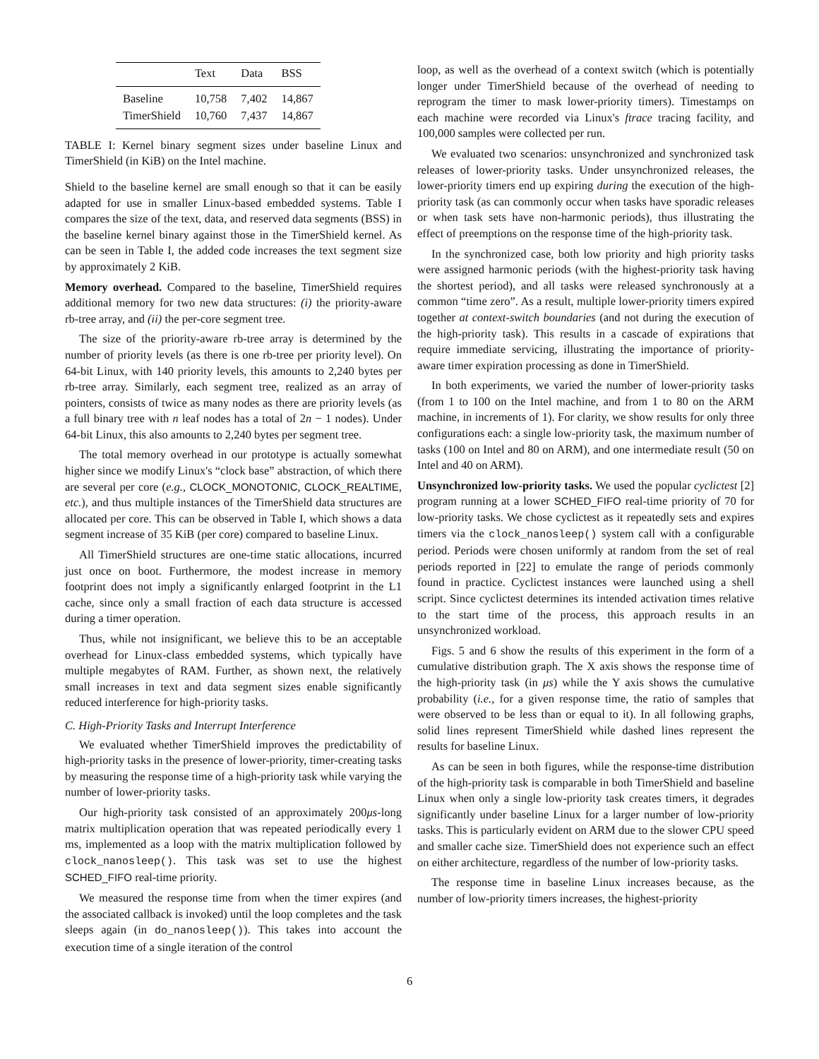| | Text | Data | BSS |
| --- | --- | --- | --- |
| Baseline | 10,758 | 7,402 | 14,867 |
| TimerShield | 10,760 | 7,437 | 14,867 |
TABLE I: Kernel binary segment sizes under baseline Linux and TimerShield (in KiB) on the Intel machine.
Shield to the baseline kernel are small enough so that it can be easily adapted for use in smaller Linux-based embedded systems. Table I compares the size of the text, data, and reserved data segments (BSS) in the baseline kernel binary against those in the TimerShield kernel. As can be seen in Table I, the added code increases the text segment size by approximately 2 KiB.
Memory overhead. Compared to the baseline, TimerShield requires additional memory for two new data structures: (i) the priority-aware rb-tree array, and (ii) the per-core segment tree.
The size of the priority-aware rb-tree array is determined by the number of priority levels (as there is one rb-tree per priority level). On 64-bit Linux, with 140 priority levels, this amounts to 2,240 bytes per rb-tree array. Similarly, each segment tree, realized as an array of pointers, consists of twice as many nodes as there are priority levels (as a full binary tree with n leaf nodes has a total of 2n − 1 nodes). Under 64-bit Linux, this also amounts to 2,240 bytes per segment tree.
The total memory overhead in our prototype is actually somewhat higher since we modify Linux's “clock base” abstraction, of which there are several per core (e.g., CLOCK_MONOTONIC, CLOCK_REALTIME, etc.), and thus multiple instances of the TimerShield data structures are allocated per core. This can be observed in Table I, which shows a data segment increase of 35 KiB (per core) compared to baseline Linux.
All TimerShield structures are one-time static allocations, incurred just once on boot. Furthermore, the modest increase in memory footprint does not imply a significantly enlarged footprint in the L1 cache, since only a small fraction of each data structure is accessed during a timer operation.
Thus, while not insignificant, we believe this to be an acceptable overhead for Linux-class embedded systems, which typically have multiple megabytes of RAM. Further, as shown next, the relatively small increases in text and data segment sizes enable significantly reduced interference for high-priority tasks.
C. High-Priority Tasks and Interrupt Interference
We evaluated whether TimerShield improves the predictability of high-priority tasks in the presence of lower-priority, timer-creating tasks by measuring the response time of a high-priority task while varying the number of lower-priority tasks.
Our high-priority task consisted of an approximately 200μs-long matrix multiplication operation that was repeated periodically every 1 ms, implemented as a loop with the matrix multiplication followed by clock_nanosleep(). This task was set to use the highest SCHED_FIFO real-time priority.
We measured the response time from when the timer expires (and the associated callback is invoked) until the loop completes and the task sleeps again (in do_nanosleep()). This takes into account the execution time of a single iteration of the control
loop, as well as the overhead of a context switch (which is potentially longer under TimerShield because of the overhead of needing to reprogram the timer to mask lower-priority timers). Timestamps on each machine were recorded via Linux's ftrace tracing facility, and 100,000 samples were collected per run.
We evaluated two scenarios: unsynchronized and synchronized task releases of lower-priority tasks. Under unsynchronized releases, the lower-priority timers end up expiring during the execution of the high-priority task (as can commonly occur when tasks have sporadic releases or when task sets have non-harmonic periods), thus illustrating the effect of preemptions on the response time of the high-priority task.
In the synchronized case, both low priority and high priority tasks were assigned harmonic periods (with the highest-priority task having the shortest period), and all tasks were released synchronously at a common “time zero”. As a result, multiple lower-priority timers expired together at context-switch boundaries (and not during the execution of the high-priority task). This results in a cascade of expirations that require immediate servicing, illustrating the importance of priority-aware timer expiration processing as done in TimerShield.
In both experiments, we varied the number of lower-priority tasks (from 1 to 100 on the Intel machine, and from 1 to 80 on the ARM machine, in increments of 1). For clarity, we show results for only three configurations each: a single low-priority task, the maximum number of tasks (100 on Intel and 80 on ARM), and one intermediate result (50 on Intel and 40 on ARM).
Unsynchronized low-priority tasks. We used the popular cyclictest [2] program running at a lower SCHED_FIFO real-time priority of 70 for low-priority tasks. We chose cyclictest as it repeatedly sets and expires timers via the clock_nanosleep() system call with a configurable period. Periods were chosen uniformly at random from the set of real periods reported in [22] to emulate the range of periods commonly found in practice. Cyclictest instances were launched using a shell script. Since cyclictest determines its intended activation times relative to the start time of the process, this approach results in an unsynchronized workload.
Figs. 5 and 6 show the results of this experiment in the form of a cumulative distribution graph. The X axis shows the response time of the high-priority task (in μs) while the Y axis shows the cumulative probability (i.e., for a given response time, the ratio of samples that were observed to be less than or equal to it). In all following graphs, solid lines represent TimerShield while dashed lines represent the results for baseline Linux.
As can be seen in both figures, while the response-time distribution of the high-priority task is comparable in both TimerShield and baseline Linux when only a single low-priority task creates timers, it degrades significantly under baseline Linux for a larger number of low-priority tasks. This is particularly evident on ARM due to the slower CPU speed and smaller cache size. TimerShield does not experience such an effect on either architecture, regardless of the number of low-priority tasks.
The response time in baseline Linux increases because, as the number of low-priority timers increases, the highest-priority
6